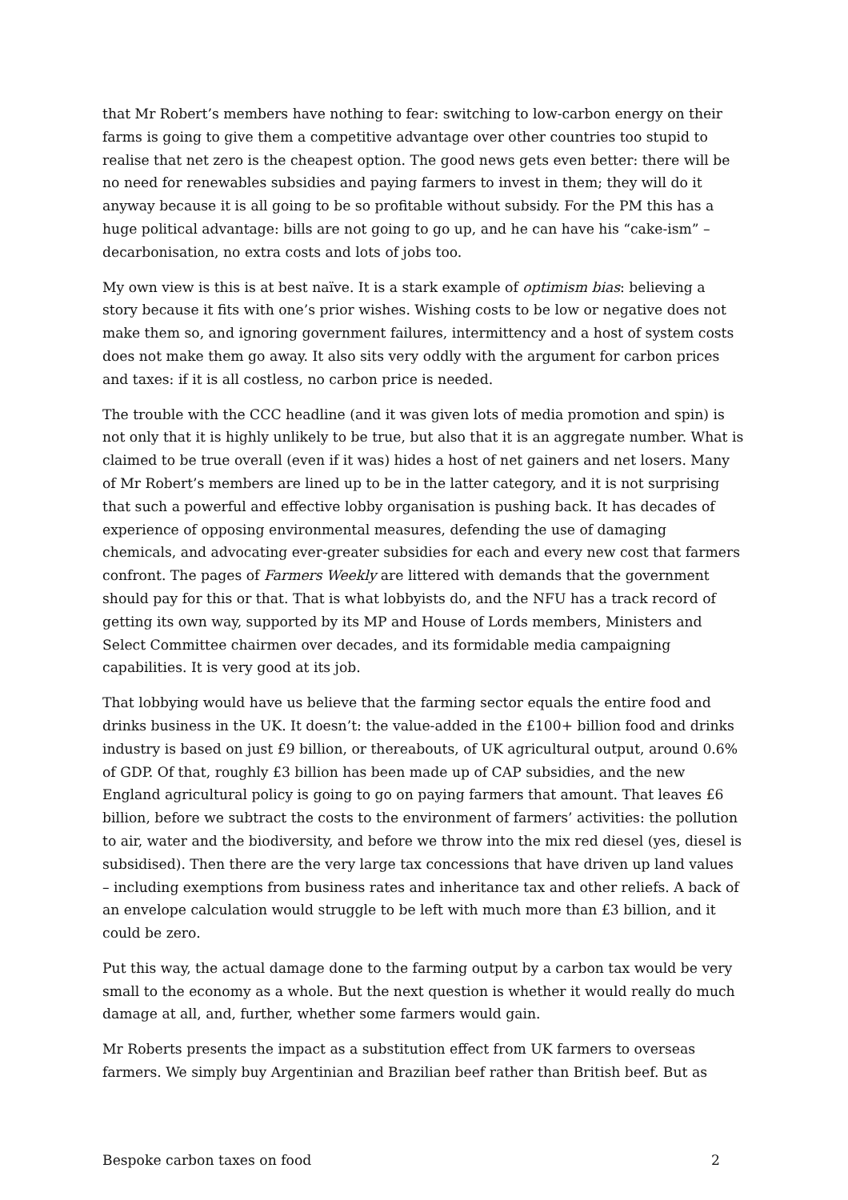that Mr Robert’s members have nothing to fear: switching to low-carbon energy on their farms is going to give them a competitive advantage over other countries too stupid to realise that net zero is the cheapest option. The good news gets even better: there will be no need for renewables subsidies and paying farmers to invest in them; they will do it anyway because it is all going to be so profitable without subsidy. For the PM this has a huge political advantage: bills are not going to go up, and he can have his “cake-ism” – decarbonisation, no extra costs and lots of jobs too.
My own view is this is at best naïve. It is a stark example of optimism bias: believing a story because it fits with one’s prior wishes. Wishing costs to be low or negative does not make them so, and ignoring government failures, intermittency and a host of system costs does not make them go away. It also sits very oddly with the argument for carbon prices and taxes: if it is all costless, no carbon price is needed.
The trouble with the CCC headline (and it was given lots of media promotion and spin) is not only that it is highly unlikely to be true, but also that it is an aggregate number. What is claimed to be true overall (even if it was) hides a host of net gainers and net losers. Many of Mr Robert’s members are lined up to be in the latter category, and it is not surprising that such a powerful and effective lobby organisation is pushing back. It has decades of experience of opposing environmental measures, defending the use of damaging chemicals, and advocating ever-greater subsidies for each and every new cost that farmers confront. The pages of Farmers Weekly are littered with demands that the government should pay for this or that. That is what lobbyists do, and the NFU has a track record of getting its own way, supported by its MP and House of Lords members, Ministers and Select Committee chairmen over decades, and its formidable media campaigning capabilities. It is very good at its job.
That lobbying would have us believe that the farming sector equals the entire food and drinks business in the UK. It doesn’t: the value-added in the £100+ billion food and drinks industry is based on just £9 billion, or thereabouts, of UK agricultural output, around 0.6% of GDP. Of that, roughly £3 billion has been made up of CAP subsidies, and the new England agricultural policy is going to go on paying farmers that amount. That leaves £6 billion, before we subtract the costs to the environment of farmers’ activities: the pollution to air, water and the biodiversity, and before we throw into the mix red diesel (yes, diesel is subsidised). Then there are the very large tax concessions that have driven up land values – including exemptions from business rates and inheritance tax and other reliefs. A back of an envelope calculation would struggle to be left with much more than £3 billion, and it could be zero.
Put this way, the actual damage done to the farming output by a carbon tax would be very small to the economy as a whole. But the next question is whether it would really do much damage at all, and, further, whether some farmers would gain.
Mr Roberts presents the impact as a substitution effect from UK farmers to overseas farmers. We simply buy Argentinian and Brazilian beef rather than British beef. But as
Bespoke carbon taxes on food 2